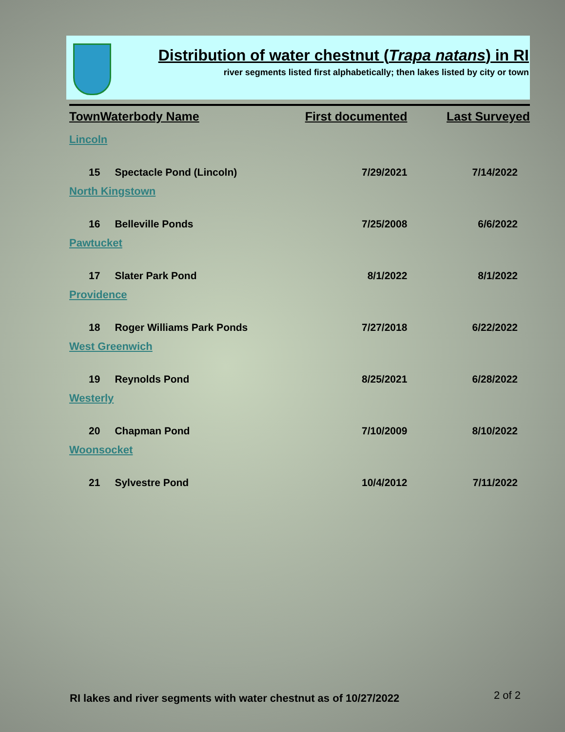Distribution of water chestnut (Trapa natans) in RI
river segments listed first alphabetically; then lakes listed by city or town
| Town | Waterbody Name | First documented | Last Surveyed |
| --- | --- | --- | --- |
| Lincoln | | | |
| 15 | Spectacle Pond (Lincoln) | 7/29/2021 | 7/14/2022 |
| North Kingstown | | | |
| 16 | Belleville Ponds | 7/25/2008 | 6/6/2022 |
| Pawtucket | | | |
| 17 | Slater Park Pond | 8/1/2022 | 8/1/2022 |
| Providence | | | |
| 18 | Roger Williams Park Ponds | 7/27/2018 | 6/22/2022 |
| West Greenwich | | | |
| 19 | Reynolds Pond | 8/25/2021 | 6/28/2022 |
| Westerly | | | |
| 20 | Chapman Pond | 7/10/2009 | 8/10/2022 |
| Woonsocket | | | |
| 21 | Sylvestre Pond | 10/4/2012 | 7/11/2022 |
RI lakes and river segments with water chestnut as of 10/27/2022
2 of 2